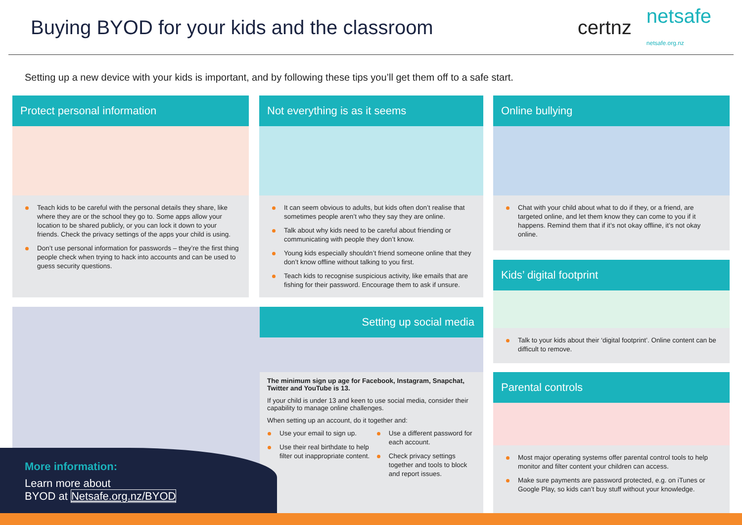Buying BYOD for your kids and the classroom
certnz netsafe
netsafe.org.nz
Setting up a new device with your kids is important, and by following these tips you’ll get them off to a safe start.
Protect personal information
Teach kids to be careful with the personal details they share, like where they are or the school they go to. Some apps allow your location to be shared publicly, or you can lock it down to your friends. Check the privacy settings of the apps your child is using.
Don’t use personal information for passwords – they’re the first thing people check when trying to hack into accounts and can be used to guess security questions.
Not everything is as it seems
It can seem obvious to adults, but kids often don’t realise that sometimes people aren’t who they say they are online.
Talk about why kids need to be careful about friending or communicating with people they don’t know.
Young kids especially shouldn’t friend someone online that they don’t know offline without talking to you first.
Teach kids to recognise suspicious activity, like emails that are fishing for their password. Encourage them to ask if unsure.
Online bullying
Chat with your child about what to do if they, or a friend, are targeted online, and let them know they can come to you if it happens. Remind them that if it’s not okay offline, it’s not okay online.
Kids’ digital footprint
Talk to your kids about their ‘digital footprint’. Online content can be difficult to remove.
Parental controls
Most major operating systems offer parental control tools to help monitor and filter content your children can access.
Make sure payments are password protected, e.g. on iTunes or Google Play, so kids can’t buy stuff without your knowledge.
Setting up social media
The minimum sign up age for Facebook, Instagram, Snapchat, Twitter and YouTube is 13.
If your child is under 13 and keen to use social media, consider their capability to manage online challenges.
When setting up an account, do it together and:
Use your email to sign up.
Use their real birthdate to help filter out inappropriate content.
Use a different password for each account.
Check privacy settings together and tools to block and report issues.
More information:
Learn more about
BYOD at Netsafe.org.nz/BYOD